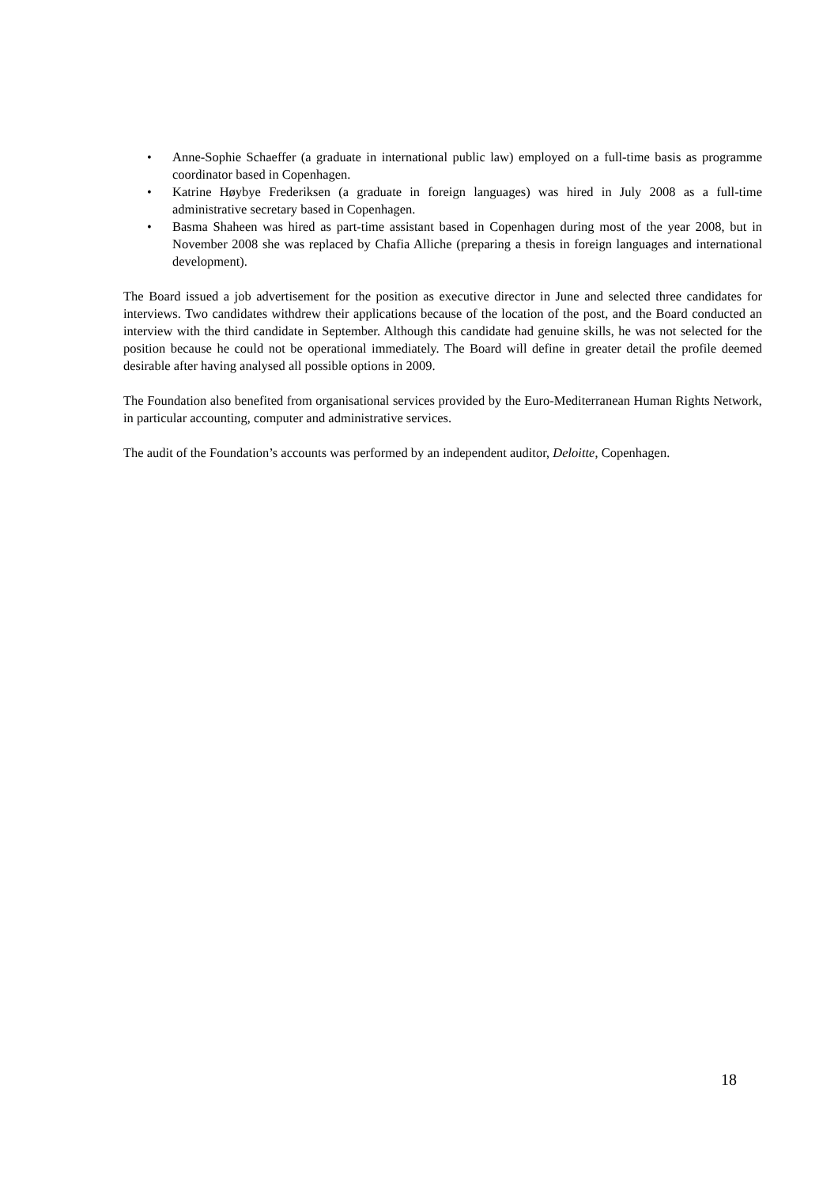• Anne-Sophie Schaeffer (a graduate in international public law) employed on a full-time basis as programme coordinator based in Copenhagen.
• Katrine Høybye Frederiksen (a graduate in foreign languages) was hired in July 2008 as a full-time administrative secretary based in Copenhagen.
• Basma Shaheen was hired as part-time assistant based in Copenhagen during most of the year 2008, but in November 2008 she was replaced by Chafia Alliche (preparing a thesis in foreign languages and international development).
The Board issued a job advertisement for the position as executive director in June and selected three candidates for interviews. Two candidates withdrew their applications because of the location of the post, and the Board conducted an interview with the third candidate in September. Although this candidate had genuine skills, he was not selected for the position because he could not be operational immediately. The Board will define in greater detail the profile deemed desirable after having analysed all possible options in 2009.
The Foundation also benefited from organisational services provided by the Euro-Mediterranean Human Rights Network, in particular accounting, computer and administrative services.
The audit of the Foundation’s accounts was performed by an independent auditor, Deloitte, Copenhagen.
18